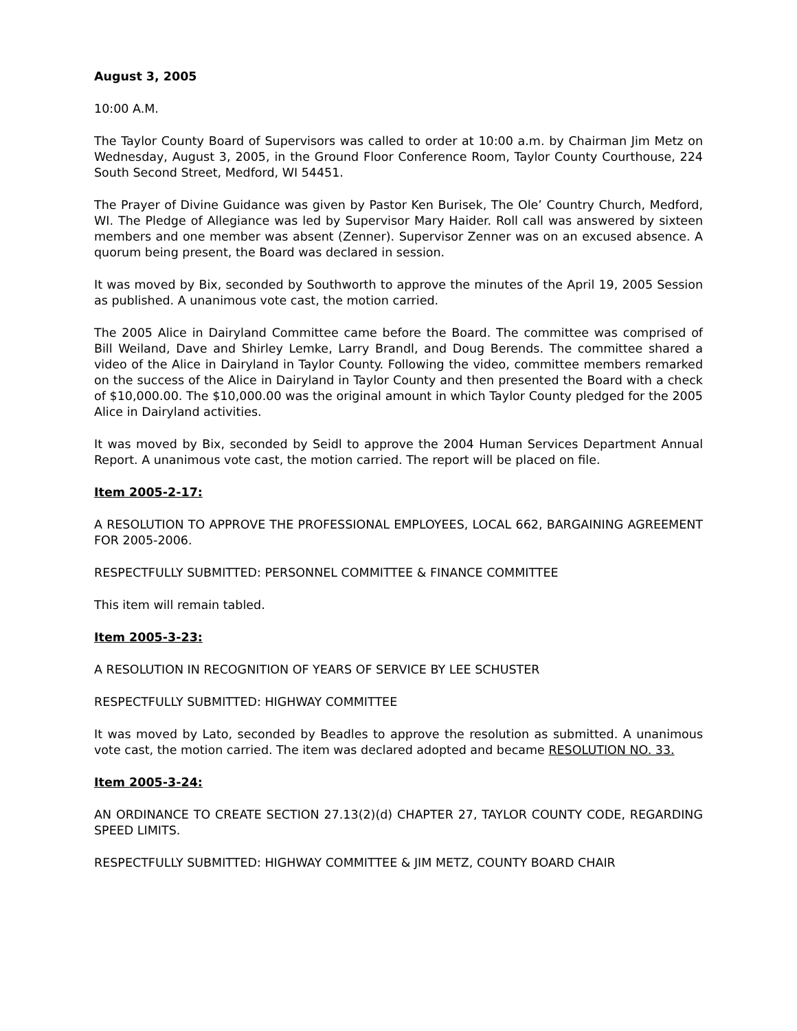August 3, 2005
10:00 A.M.
The Taylor County Board of Supervisors was called to order at 10:00 a.m. by Chairman Jim Metz on Wednesday, August 3, 2005, in the Ground Floor Conference Room, Taylor County Courthouse, 224 South Second Street, Medford, WI 54451.
The Prayer of Divine Guidance was given by Pastor Ken Burisek, The Ole’ Country Church, Medford, WI. The Pledge of Allegiance was led by Supervisor Mary Haider. Roll call was answered by sixteen members and one member was absent (Zenner). Supervisor Zenner was on an excused absence. A quorum being present, the Board was declared in session.
It was moved by Bix, seconded by Southworth to approve the minutes of the April 19, 2005 Session as published. A unanimous vote cast, the motion carried.
The 2005 Alice in Dairyland Committee came before the Board. The committee was comprised of Bill Weiland, Dave and Shirley Lemke, Larry Brandl, and Doug Berends. The committee shared a video of the Alice in Dairyland in Taylor County. Following the video, committee members remarked on the success of the Alice in Dairyland in Taylor County and then presented the Board with a check of $10,000.00. The $10,000.00 was the original amount in which Taylor County pledged for the 2005 Alice in Dairyland activities.
It was moved by Bix, seconded by Seidl to approve the 2004 Human Services Department Annual Report. A unanimous vote cast, the motion carried. The report will be placed on file.
Item 2005-2-17:
A RESOLUTION TO APPROVE THE PROFESSIONAL EMPLOYEES, LOCAL 662, BARGAINING AGREEMENT FOR 2005-2006.
RESPECTFULLY SUBMITTED: PERSONNEL COMMITTEE & FINANCE COMMITTEE
This item will remain tabled.
Item 2005-3-23:
A RESOLUTION IN RECOGNITION OF YEARS OF SERVICE BY LEE SCHUSTER
RESPECTFULLY SUBMITTED: HIGHWAY COMMITTEE
It was moved by Lato, seconded by Beadles to approve the resolution as submitted. A unanimous vote cast, the motion carried. The item was declared adopted and became RESOLUTION NO. 33.
Item 2005-3-24:
AN ORDINANCE TO CREATE SECTION 27.13(2)(d) CHAPTER 27, TAYLOR COUNTY CODE, REGARDING SPEED LIMITS.
RESPECTFULLY SUBMITTED: HIGHWAY COMMITTEE & JIM METZ, COUNTY BOARD CHAIR